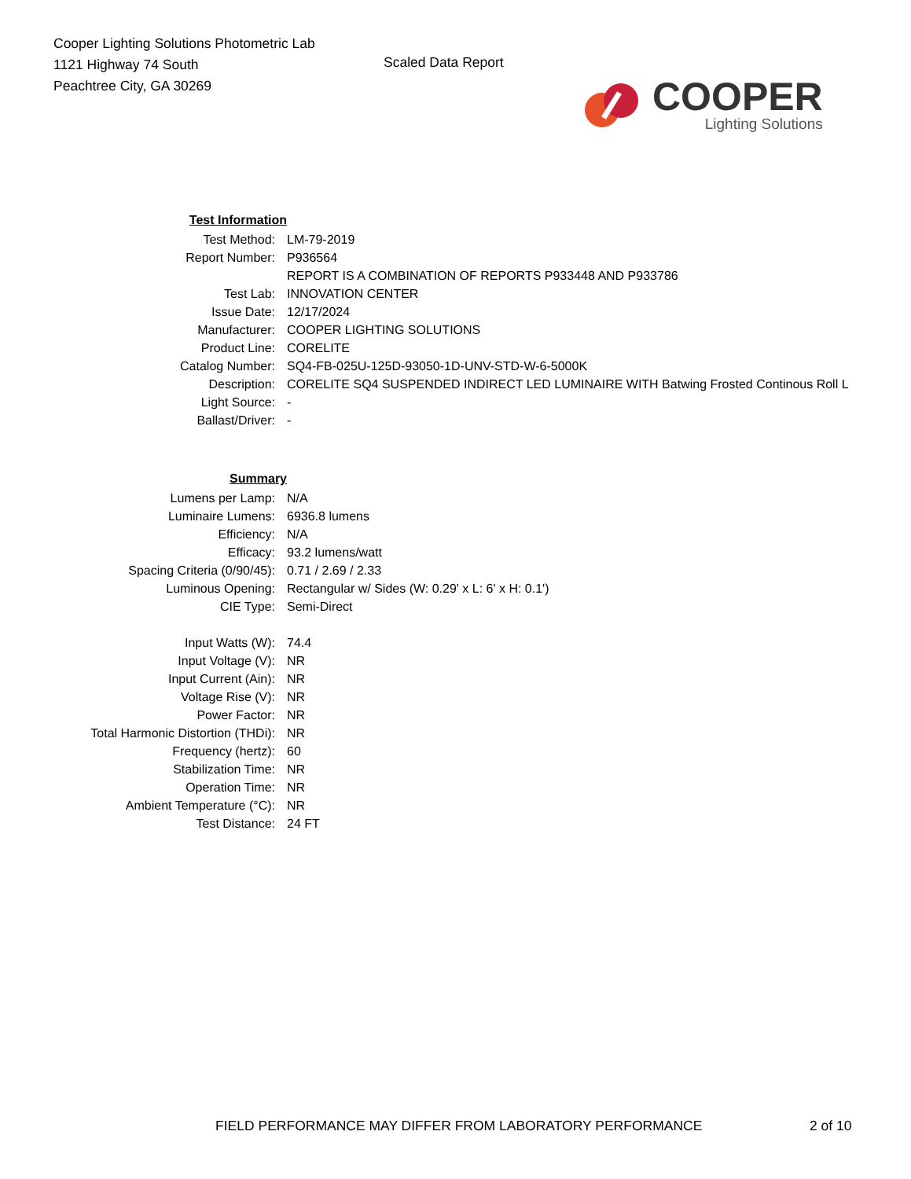Cooper Lighting Solutions Photometric Lab
1121 Highway 74 South
Peachtree City, GA 30269
Scaled Data Report
COOPER
Lighting Solutions
| Test Information | |
| Test Method: | LM-79-2019 |
| Report Number: | P936564 |
| | REPORT IS A COMBINATION OF REPORTS P933448 AND P933786 |
| Test Lab: | INNOVATION CENTER |
| Issue Date: | 12/17/2024 |
| Manufacturer: | COOPER LIGHTING SOLUTIONS |
| Product Line: | CORELITE |
| Catalog Number: | SQ4-FB-025U-125D-93050-1D-UNV-STD-W-6-5000K |
| Description: | CORELITE SQ4 SUSPENDED INDIRECT LED LUMINAIRE WITH Batwing Frosted Continous Roll L |
| Light Source: | - |
| Ballast/Driver: | - |
| Summary | |
| Lumens per Lamp: | N/A |
| Luminaire Lumens: | 6936.8 lumens |
| Efficiency: | N/A |
| Efficacy: | 93.2 lumens/watt |
| Spacing Criteria (0/90/45): | 0.71 / 2.69 / 2.33 |
| Luminous Opening: | Rectangular w/ Sides (W: 0.29' x L: 6' x H: 0.1') |
| CIE Type: | Semi-Direct |
| Input Watts (W): | 74.4 |
| Input Voltage (V): | NR |
| Input Current (Ain): | NR |
| Voltage Rise (V): | NR |
| Power Factor: | NR |
| Total Harmonic Distortion (THDi): | NR |
| Frequency (hertz): | 60 |
| Stabilization Time: | NR |
| Operation Time: | NR |
| Ambient Temperature (°C): | NR |
| Test Distance: | 24 FT |
FIELD PERFORMANCE MAY DIFFER FROM LABORATORY PERFORMANCE
2 of 10